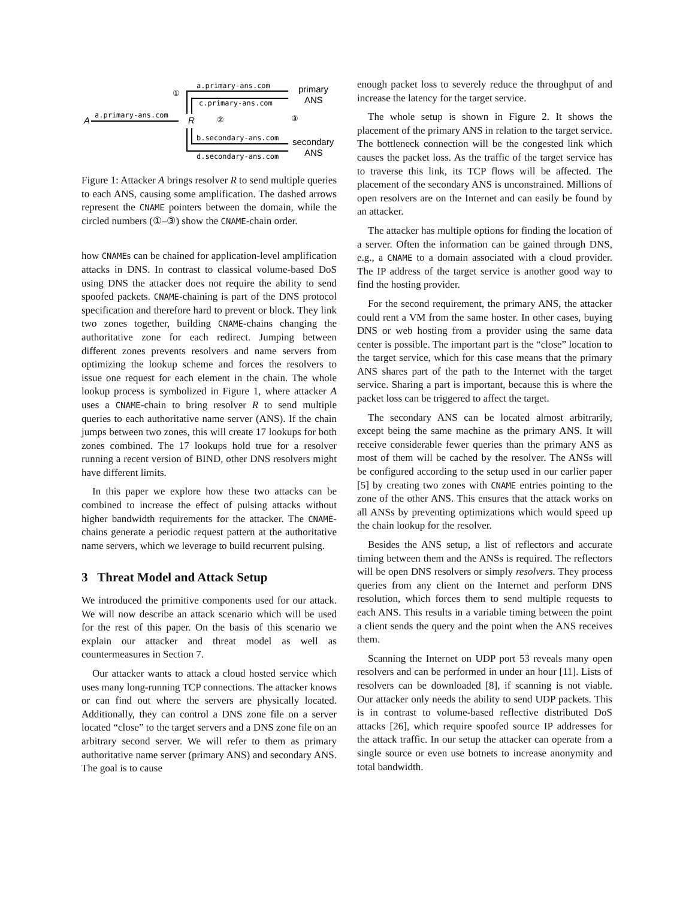A
a.primary-ans.com
R
①
②
③
a.primary-ans.com
c.primary-ans.com
b.secondary-ans.com
d.secondary-ans.com
primary
ANS
secondary
ANS
Figure 1: Attacker A brings resolver R to send multiple queries to each ANS, causing some amplification. The dashed arrows represent the CNAME pointers between the domain, while the circled numbers (①–③) show the CNAME-chain order.
how CNAMEs can be chained for application-level amplification attacks in DNS. In contrast to classical volume-based DoS using DNS the attacker does not require the ability to send spoofed packets. CNAME-chaining is part of the DNS protocol specification and therefore hard to prevent or block. They link two zones together, building CNAME-chains changing the authoritative zone for each redirect. Jumping between different zones prevents resolvers and name servers from optimizing the lookup scheme and forces the resolvers to issue one request for each element in the chain. The whole lookup process is symbolized in Figure 1, where attacker A uses a CNAME-chain to bring resolver R to send multiple queries to each authoritative name server (ANS). If the chain jumps between two zones, this will create 17 lookups for both zones combined. The 17 lookups hold true for a resolver running a recent version of BIND, other DNS resolvers might have different limits.
In this paper we explore how these two attacks can be combined to increase the effect of pulsing attacks without higher bandwidth requirements for the attacker. The CNAME-chains generate a periodic request pattern at the authoritative name servers, which we leverage to build recurrent pulsing.
3 Threat Model and Attack Setup
We introduced the primitive components used for our attack. We will now describe an attack scenario which will be used for the rest of this paper. On the basis of this scenario we explain our attacker and threat model as well as countermeasures in Section 7.
Our attacker wants to attack a cloud hosted service which uses many long-running TCP connections. The attacker knows or can find out where the servers are physically located. Additionally, they can control a DNS zone file on a server located “close” to the target servers and a DNS zone file on an arbitrary second server. We will refer to them as primary authoritative name server (primary ANS) and secondary ANS. The goal is to cause
enough packet loss to severely reduce the throughput of and increase the latency for the target service.
The whole setup is shown in Figure 2. It shows the placement of the primary ANS in relation to the target service. The bottleneck connection will be the congested link which causes the packet loss. As the traffic of the target service has to traverse this link, its TCP flows will be affected. The placement of the secondary ANS is unconstrained. Millions of open resolvers are on the Internet and can easily be found by an attacker.
The attacker has multiple options for finding the location of a server. Often the information can be gained through DNS, e.g., a CNAME to a domain associated with a cloud provider. The IP address of the target service is another good way to find the hosting provider.
For the second requirement, the primary ANS, the attacker could rent a VM from the same hoster. In other cases, buying DNS or web hosting from a provider using the same data center is possible. The important part is the “close” location to the target service, which for this case means that the primary ANS shares part of the path to the Internet with the target service. Sharing a part is important, because this is where the packet loss can be triggered to affect the target.
The secondary ANS can be located almost arbitrarily, except being the same machine as the primary ANS. It will receive considerable fewer queries than the primary ANS as most of them will be cached by the resolver. The ANSs will be configured according to the setup used in our earlier paper [5] by creating two zones with CNAME entries pointing to the zone of the other ANS. This ensures that the attack works on all ANSs by preventing optimizations which would speed up the chain lookup for the resolver.
Besides the ANS setup, a list of reflectors and accurate timing between them and the ANSs is required. The reflectors will be open DNS resolvers or simply resolvers. They process queries from any client on the Internet and perform DNS resolution, which forces them to send multiple requests to each ANS. This results in a variable timing between the point a client sends the query and the point when the ANS receives them.
Scanning the Internet on UDP port 53 reveals many open resolvers and can be performed in under an hour [11]. Lists of resolvers can be downloaded [8], if scanning is not viable. Our attacker only needs the ability to send UDP packets. This is in contrast to volume-based reflective distributed DoS attacks [26], which require spoofed source IP addresses for the attack traffic. In our setup the attacker can operate from a single source or even use botnets to increase anonymity and total bandwidth.